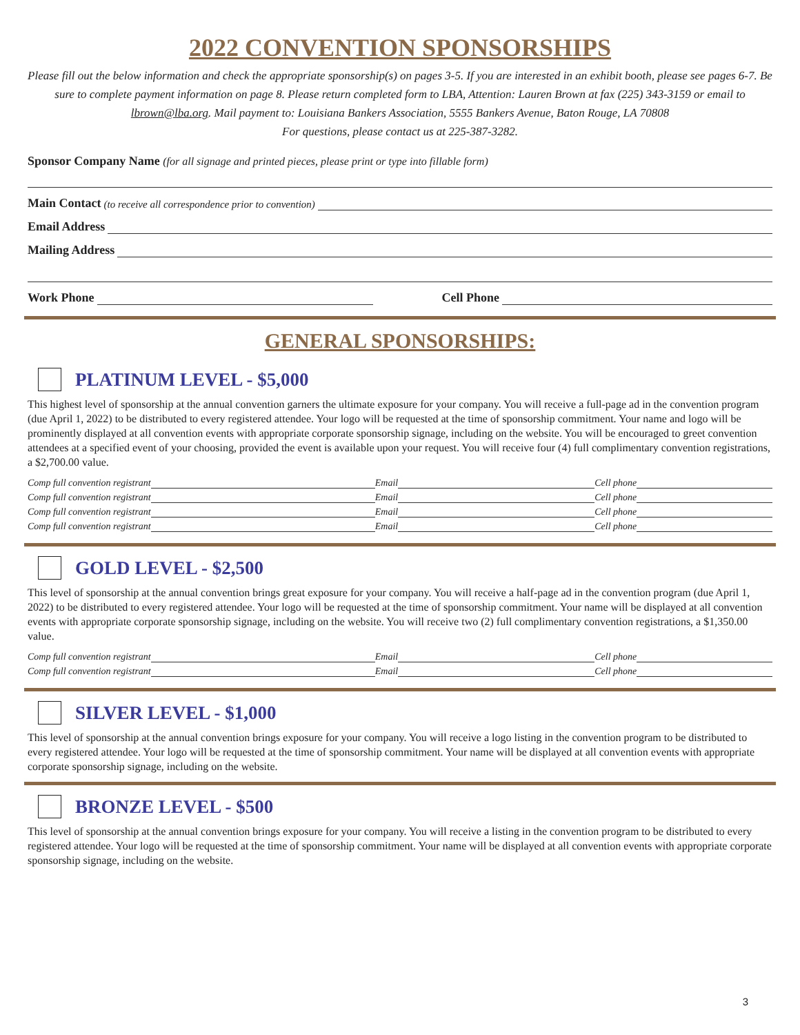2022 CONVENTION SPONSORSHIPS
Please fill out the below information and check the appropriate sponsorship(s) on pages 3-5. If you are interested in an exhibit booth, please see pages 6-7. Be sure to complete payment information on page 8. Please return completed form to LBA, Attention: Lauren Brown at fax (225) 343-3159 or email to lbrown@lba.org. Mail payment to: Louisiana Bankers Association, 5555 Bankers Avenue, Baton Rouge, LA 70808
For questions, please contact us at 225-387-3282.
Sponsor Company Name (for all signage and printed pieces, please print or type into fillable form)
Main Contact (to receive all correspondence prior to convention)
Email Address
Mailing Address
Work Phone
Cell Phone
GENERAL SPONSORSHIPS:
PLATINUM LEVEL - $5,000
This highest level of sponsorship at the annual convention garners the ultimate exposure for your company. You will receive a full-page ad in the convention program (due April 1, 2022) to be distributed to every registered attendee. Your logo will be requested at the time of sponsorship commitment. Your name and logo will be prominently displayed at all convention events with appropriate corporate sponsorship signage, including on the website. You will be encouraged to greet convention attendees at a specified event of your choosing, provided the event is available upon your request. You will receive four (4) full complimentary convention registrations, a $2,700.00 value.
Comp full convention registrant
Email
Cell phone
Comp full convention registrant
Email
Cell phone
Comp full convention registrant
Email
Cell phone
Comp full convention registrant
Email
Cell phone
GOLD LEVEL - $2,500
This level of sponsorship at the annual convention brings great exposure for your company. You will receive a half-page ad in the convention program (due April 1, 2022) to be distributed to every registered attendee. Your logo will be requested at the time of sponsorship commitment. Your name will be displayed at all convention events with appropriate corporate sponsorship signage, including on the website. You will receive two (2) full complimentary convention registrations, a $1,350.00 value.
Comp full convention registrant
Email
Cell phone
Comp full convention registrant
Email
Cell phone
SILVER LEVEL - $1,000
This level of sponsorship at the annual convention brings exposure for your company. You will receive a logo listing in the convention program to be distributed to every registered attendee. Your logo will be requested at the time of sponsorship commitment. Your name will be displayed at all convention events with appropriate corporate sponsorship signage, including on the website.
BRONZE LEVEL - $500
This level of sponsorship at the annual convention brings exposure for your company. You will receive a listing in the convention program to be distributed to every registered attendee. Your logo will be requested at the time of sponsorship commitment. Your name will be displayed at all convention events with appropriate corporate sponsorship signage, including on the website.
3